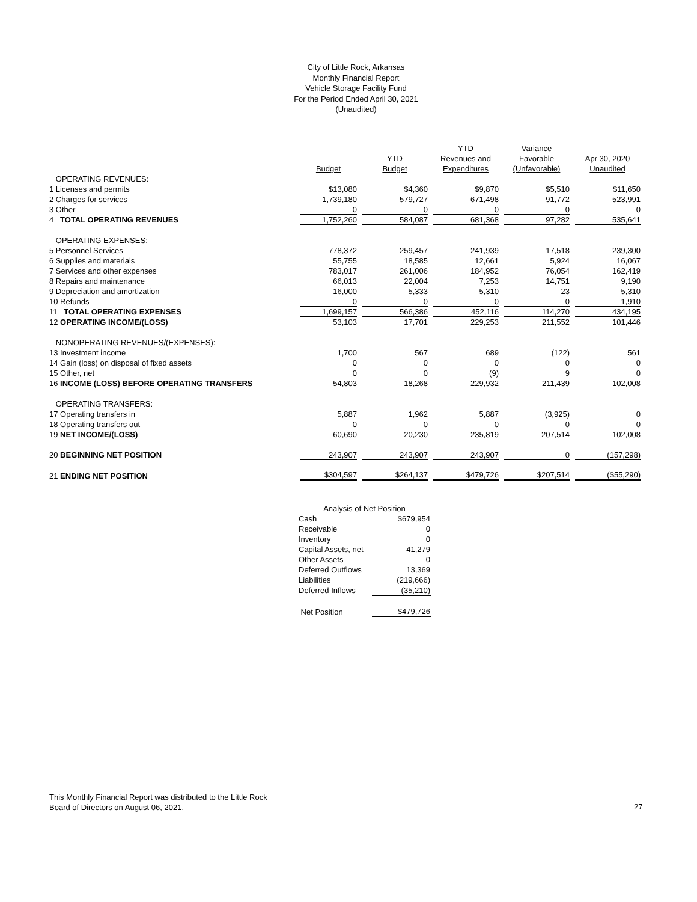City of Little Rock, Arkansas
Monthly Financial Report
Vehicle Storage Facility Fund
For the Period Ended April 30, 2021
(Unaudited)
| | | | YTD | Variance | |
| --- | --- | --- | --- | --- | --- |
| | | YTD | Revenues and | Favorable | Apr 30, 2020 |
| | Budget | Budget | Expenditures | (Unfavorable) | Unaudited |
| OPERATING REVENUES: | | | | | |
| 1 Licenses and permits | $13,080 | $4,360 | $9,870 | $5,510 | $11,650 |
| 2 Charges for services | 1,739,180 | 579,727 | 671,498 | 91,772 | 523,991 |
| 3 Other | 0 | 0 | 0 | 0 | 0 |
| 4 TOTAL OPERATING REVENUES | 1,752,260 | 584,087 | 681,368 | 97,282 | 535,641 |
| OPERATING EXPENSES: | | | | | |
| 5 Personnel Services | 778,372 | 259,457 | 241,939 | 17,518 | 239,300 |
| 6 Supplies and materials | 55,755 | 18,585 | 12,661 | 5,924 | 16,067 |
| 7 Services and other expenses | 783,017 | 261,006 | 184,952 | 76,054 | 162,419 |
| 8 Repairs and maintenance | 66,013 | 22,004 | 7,253 | 14,751 | 9,190 |
| 9 Depreciation and amortization | 16,000 | 5,333 | 5,310 | 23 | 5,310 |
| 10 Refunds | 0 | 0 | 0 | 0 | 1,910 |
| 11 TOTAL OPERATING EXPENSES | 1,699,157 | 566,386 | 452,116 | 114,270 | 434,195 |
| 12 OPERATING INCOME/(LOSS) | 53,103 | 17,701 | 229,253 | 211,552 | 101,446 |
| NONOPERATING REVENUES/(EXPENSES): | | | | | |
| 13 Investment income | 1,700 | 567 | 689 | (122) | 561 |
| 14 Gain (loss) on disposal of fixed assets | 0 | 0 | 0 | 0 | 0 |
| 15 Other, net | 0 | 0 | (9) | 9 | 0 |
| 16 INCOME (LOSS) BEFORE OPERATING TRANSFERS | 54,803 | 18,268 | 229,932 | 211,439 | 102,008 |
| OPERATING TRANSFERS: | | | | | |
| 17 Operating transfers in | 5,887 | 1,962 | 5,887 | (3,925) | 0 |
| 18 Operating transfers out | 0 | 0 | 0 | 0 | 0 |
| 19 NET INCOME/(LOSS) | 60,690 | 20,230 | 235,819 | 207,514 | 102,008 |
| 20 BEGINNING NET POSITION | 243,907 | 243,907 | 243,907 | 0 | (157,298) |
| 21 ENDING NET POSITION | $304,597 | $264,137 | $479,726 | $207,514 | ($55,290) |
| Analysis of Net Position | |
| Cash | $679,954 |
| Receivable | 0 |
| Inventory | 0 |
| Capital Assets, net | 41,279 |
| Other Assets | 0 |
| Deferred Outflows | 13,369 |
| Liabilities | (219,666) |
| Deferred Inflows | (35,210) |
| Net Position | $479,726 |
This Monthly Financial Report was distributed to the Little Rock
Board of Directors on August 06, 2021.
27